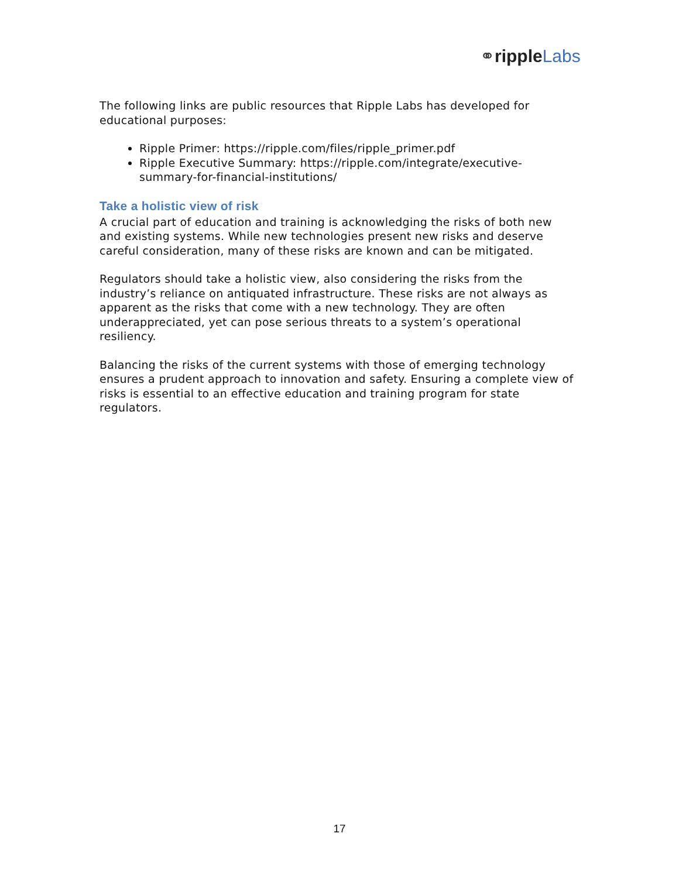⚭ripple Labs
The following links are public resources that Ripple Labs has developed for educational purposes:
Ripple Primer: https://ripple.com/files/ripple_primer.pdf
Ripple Executive Summary: https://ripple.com/integrate/executive-summary-for-financial-institutions/
Take a holistic view of risk
A crucial part of education and training is acknowledging the risks of both new and existing systems. While new technologies present new risks and deserve careful consideration, many of these risks are known and can be mitigated.
Regulators should take a holistic view, also considering the risks from the industry’s reliance on antiquated infrastructure. These risks are not always as apparent as the risks that come with a new technology. They are often underappreciated, yet can pose serious threats to a system’s operational resiliency.
Balancing the risks of the current systems with those of emerging technology ensures a prudent approach to innovation and safety. Ensuring a complete view of risks is essential to an effective education and training program for state regulators.
17